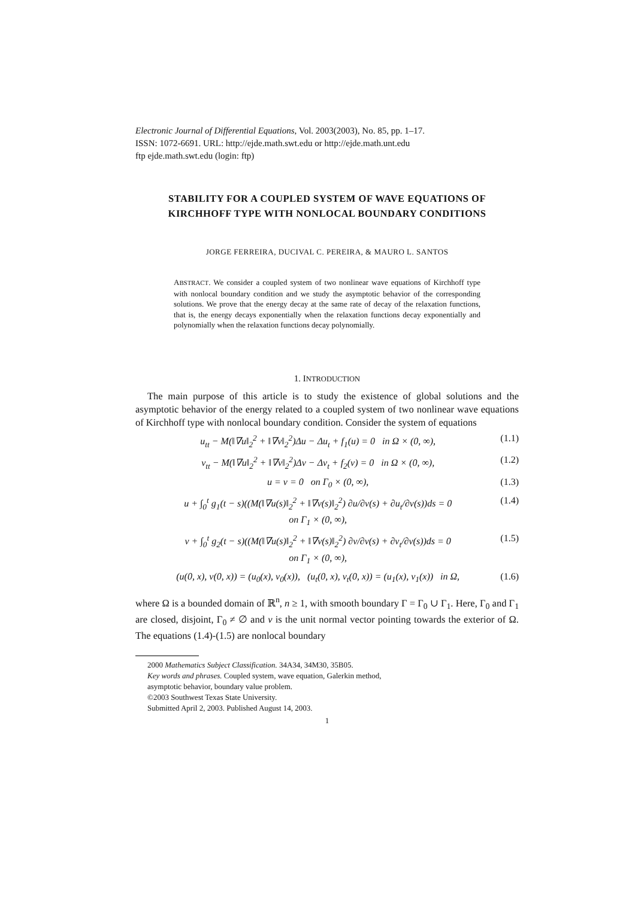Electronic Journal of Differential Equations, Vol. 2003(2003), No. 85, pp. 1–17.
ISSN: 1072-6691. URL: http://ejde.math.swt.edu or http://ejde.math.unt.edu
ftp ejde.math.swt.edu (login: ftp)
STABILITY FOR A COUPLED SYSTEM OF WAVE EQUATIONS OF KIRCHHOFF TYPE WITH NONLOCAL BOUNDARY CONDITIONS
JORGE FERREIRA, DUCIVAL C. PEREIRA, & MAURO L. SANTOS
ABSTRACT. We consider a coupled system of two nonlinear wave equations of Kirchhoff type with nonlocal boundary condition and we study the asymptotic behavior of the corresponding solutions. We prove that the energy decay at the same rate of decay of the relaxation functions, that is, the energy decays exponentially when the relaxation functions decay exponentially and polynomially when the relaxation functions decay polynomially.
1. INTRODUCTION
The main purpose of this article is to study the existence of global solutions and the asymptotic behavior of the energy related to a coupled system of two nonlinear wave equations of Kirchhoff type with nonlocal boundary condition. Consider the system of equations
u<sub>tt</sub> − M(‖∇u‖<sub>2</sub><sup>2</sup> + ‖∇v‖<sub>2</sub><sup>2</sup>)Δu − Δu<sub>t</sub> + f<sub>1</sub>(u) = 0 in Ω × (0, ∞), (1.1)
v<sub>tt</sub> − M(‖∇u‖<sub>2</sub><sup>2</sup> + ‖∇v‖<sub>2</sub><sup>2</sup>)Δv − Δv<sub>t</sub> + f<sub>2</sub>(v) = 0 in Ω × (0, ∞), (1.2)
u = v = 0 on Γ<sub>0</sub> × (0, ∞), (1.3)
u + ∫<sub>0</sub><sup>t</sup> g<sub>1</sub>(t − s)((M(‖∇u(s)‖<sub>2</sub><sup>2</sup> + ‖∇v(s)‖<sub>2</sub><sup>2</sup>) ∂u/∂ν(s) + ∂u<sub>t</sub>/∂ν(s))ds = 0
on Γ<sub>1</sub> × (0, ∞), (1.4)
v + ∫<sub>0</sub><sup>t</sup> g<sub>2</sub>(t − s)((M(‖∇u(s)‖<sub>2</sub><sup>2</sup> + ‖∇v(s)‖<sub>2</sub><sup>2</sup>) ∂v/∂ν(s) + ∂v<sub>t</sub>/∂ν(s))ds = 0
on Γ<sub>1</sub> × (0, ∞), (1.5)
(u(0, x), v(0, x)) = (u<sub>0</sub>(x), v<sub>0</sub>(x)), (u<sub>t</sub>(0, x), v<sub>t</sub>(0, x)) = (u<sub>1</sub>(x), v<sub>1</sub>(x)) in Ω, (1.6)
where Ω is a bounded domain of ℝ<sup>n</sup>, n ≥ 1, with smooth boundary Γ = Γ<sub>0</sub> ∪ Γ<sub>1</sub>. Here, Γ<sub>0</sub> and Γ<sub>1</sub> are closed, disjoint, Γ<sub>0</sub> ≠ ∅ and ν is the unit normal vector pointing towards the exterior of Ω. The equations (1.4)-(1.5) are nonlocal boundary
2000 Mathematics Subject Classification. 34A34, 34M30, 35B05.
Key words and phrases. Coupled system, wave equation, Galerkin method,
asymptotic behavior, boundary value problem.
©2003 Southwest Texas State University.
Submitted April 2, 2003. Published August 14, 2003.
1